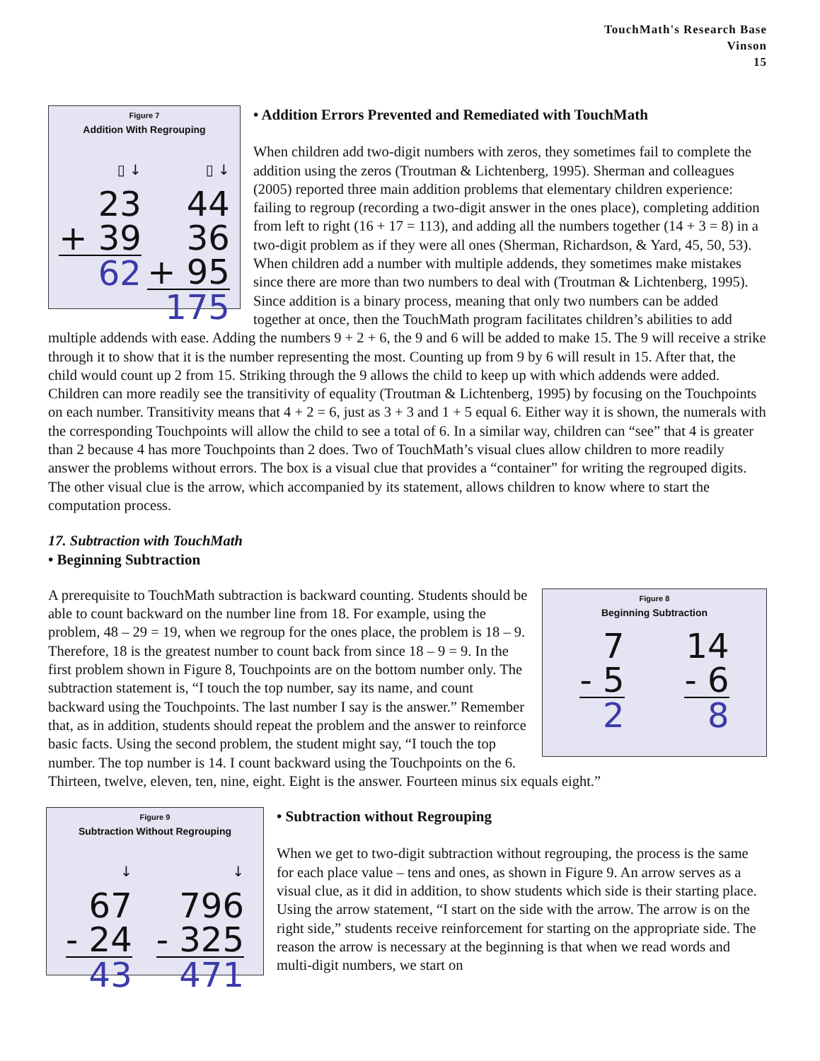TouchMath's Research Base
Vinson
15
Figure 7
Addition With Regrouping
▯ ↓
23
+ 39
62
▯ ↓
44
36
+ 95
175
• Addition Errors Prevented and Remediated with TouchMath
When children add two-digit numbers with zeros, they sometimes fail to complete the addition using the zeros (Troutman & Lichtenberg, 1995). Sherman and colleagues (2005) reported three main addition problems that elementary children experience: failing to regroup (recording a two-digit answer in the ones place), completing addition from left to right (16 + 17 = 113), and adding all the numbers together (14 + 3 = 8) in a two-digit problem as if they were all ones (Sherman, Richardson, & Yard, 45, 50, 53). When children add a number with multiple addends, they sometimes make mistakes since there are more than two numbers to deal with (Troutman & Lichtenberg, 1995). Since addition is a binary process, meaning that only two numbers can be added together at once, then the TouchMath program facilitates children’s abilities to add multiple addends with ease. Adding the numbers 9 + 2 + 6, the 9 and 6 will be added to make 15. The 9 will receive a strike through it to show that it is the number representing the most. Counting up from 9 by 6 will result in 15. After that, the child would count up 2 from 15. Striking through the 9 allows the child to keep up with which addends were added. Children can more readily see the transitivity of equality (Troutman & Lichtenberg, 1995) by focusing on the Touchpoints on each number. Transitivity means that 4 + 2 = 6, just as 3 + 3 and 1 + 5 equal 6. Either way it is shown, the numerals with the corresponding Touchpoints will allow the child to see a total of 6. In a similar way, children can “see” that 4 is greater than 2 because 4 has more Touchpoints than 2 does. Two of TouchMath’s visual clues allow children to more readily answer the problems without errors. The box is a visual clue that provides a “container” for writing the regrouped digits. The other visual clue is the arrow, which accompanied by its statement, allows children to know where to start the computation process.
17. Subtraction with TouchMath
• Beginning Subtraction
Figure 8
Beginning Subtraction
7
- 5
2
14
- 6
8
A prerequisite to TouchMath subtraction is backward counting. Students should be able to count backward on the number line from 18. For example, using the problem, 48 – 29 = 19, when we regroup for the ones place, the problem is 18 – 9. Therefore, 18 is the greatest number to count back from since 18 – 9 = 9. In the first problem shown in Figure 8, Touchpoints are on the bottom number only. The subtraction statement is, “I touch the top number, say its name, and count backward using the Touchpoints. The last number I say is the answer.” Remember that, as in addition, students should repeat the problem and the answer to reinforce basic facts. Using the second problem, the student might say, “I touch the top number. The top number is 14. I count backward using the Touchpoints on the 6. Thirteen, twelve, eleven, ten, nine, eight. Eight is the answer. Fourteen minus six equals eight.”
Figure 9
Subtraction Without Regrouping
↓
67
- 24
43
↓
796
- 325
471
• Subtraction without Regrouping
When we get to two-digit subtraction without regrouping, the process is the same for each place value – tens and ones, as shown in Figure 9. An arrow serves as a visual clue, as it did in addition, to show students which side is their starting place. Using the arrow statement, “I start on the side with the arrow. The arrow is on the right side,” students receive reinforcement for starting on the appropriate side. The reason the arrow is necessary at the beginning is that when we read words and multi-digit numbers, we start on